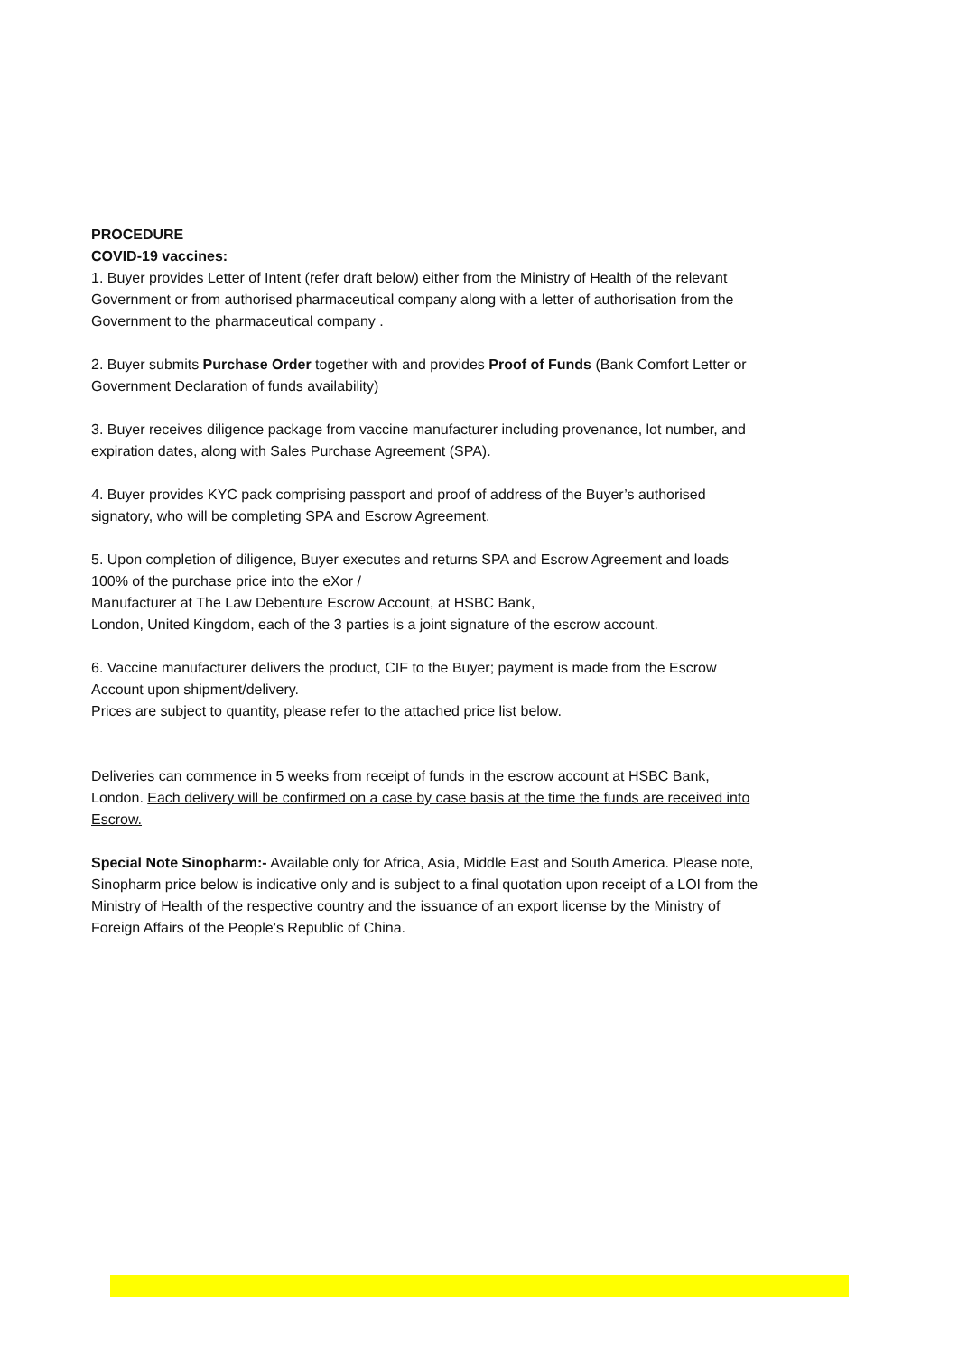PROCEDURE
COVID-19 vaccines:
1. Buyer provides Letter of Intent (refer draft below) either from the Ministry of Health of the relevant Government or from authorised pharmaceutical company along with a letter of authorisation from the Government to the pharmaceutical company .
2. Buyer submits Purchase Order together with and provides Proof of Funds (Bank Comfort Letter or Government Declaration of funds availability)
3. Buyer receives diligence package from vaccine manufacturer including provenance, lot number, and expiration dates, along with Sales Purchase Agreement (SPA).
4. Buyer provides KYC pack comprising passport and proof of address of the Buyer’s authorised signatory, who will be completing SPA and Escrow Agreement.
5. Upon completion of diligence, Buyer executes and returns SPA and Escrow Agreement and loads 100% of the purchase price into the eXor /
Manufacturer at The Law Debenture Escrow Account, at HSBC Bank,
London, United Kingdom, each of the 3 parties is a joint signature of the escrow account.
6. Vaccine manufacturer delivers the product, CIF to the Buyer; payment is made from the Escrow Account upon shipment/delivery.
Prices are subject to quantity, please refer to the attached price list below.
Deliveries can commence in 5 weeks from receipt of funds in the escrow account at HSBC Bank, London. Each delivery will be confirmed on a case by case basis at the time the funds are received into Escrow.
Special Note Sinopharm:- Available only for Africa, Asia, Middle East and South America. Please note, Sinopharm price below is indicative only and is subject to a final quotation upon receipt of a LOI from the Ministry of Health of the respective country and the issuance of an export license by the Ministry of Foreign Affairs of the People’s Republic of China.